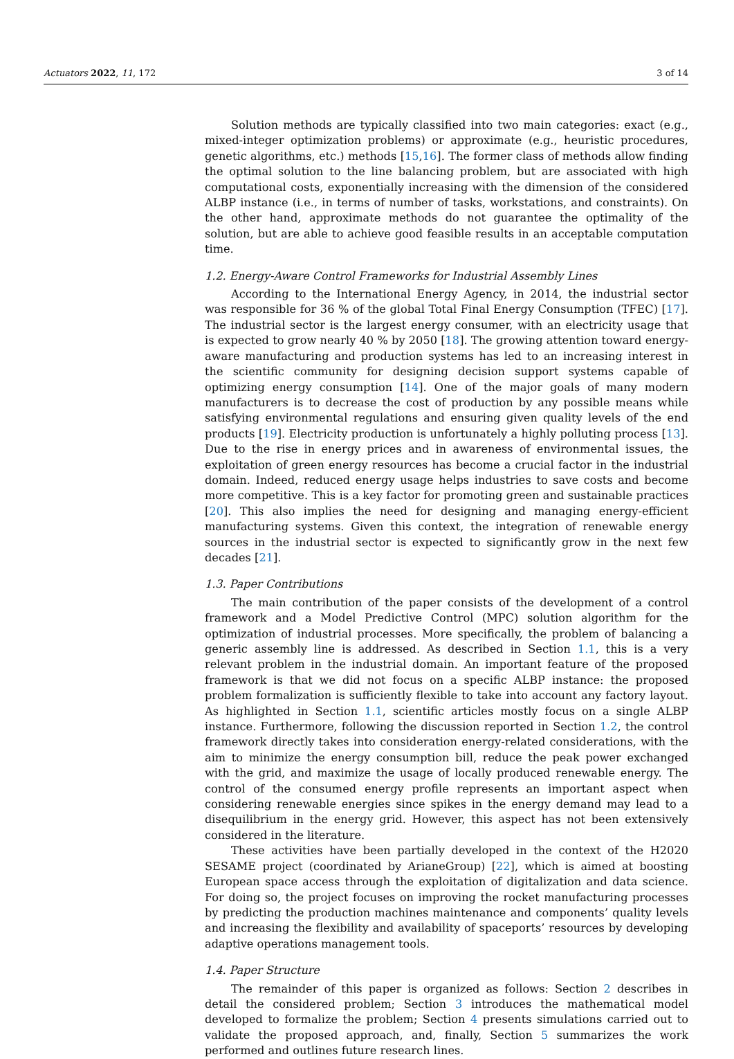Actuators 2022, 11, 172 3 of 14
Solution methods are typically classified into two main categories: exact (e.g., mixed-integer optimization problems) or approximate (e.g., heuristic procedures, genetic algorithms, etc.) methods [15,16]. The former class of methods allow finding the optimal solution to the line balancing problem, but are associated with high computational costs, exponentially increasing with the dimension of the considered ALBP instance (i.e., in terms of number of tasks, workstations, and constraints). On the other hand, approximate methods do not guarantee the optimality of the solution, but are able to achieve good feasible results in an acceptable computation time.
1.2. Energy-Aware Control Frameworks for Industrial Assembly Lines
According to the International Energy Agency, in 2014, the industrial sector was responsible for 36 % of the global Total Final Energy Consumption (TFEC) [17]. The industrial sector is the largest energy consumer, with an electricity usage that is expected to grow nearly 40 % by 2050 [18]. The growing attention toward energy-aware manufacturing and production systems has led to an increasing interest in the scientific community for designing decision support systems capable of optimizing energy consumption [14]. One of the major goals of many modern manufacturers is to decrease the cost of production by any possible means while satisfying environmental regulations and ensuring given quality levels of the end products [19]. Electricity production is unfortunately a highly polluting process [13]. Due to the rise in energy prices and in awareness of environmental issues, the exploitation of green energy resources has become a crucial factor in the industrial domain. Indeed, reduced energy usage helps industries to save costs and become more competitive. This is a key factor for promoting green and sustainable practices [20]. This also implies the need for designing and managing energy-efficient manufacturing systems. Given this context, the integration of renewable energy sources in the industrial sector is expected to significantly grow in the next few decades [21].
1.3. Paper Contributions
The main contribution of the paper consists of the development of a control framework and a Model Predictive Control (MPC) solution algorithm for the optimization of industrial processes. More specifically, the problem of balancing a generic assembly line is addressed. As described in Section 1.1, this is a very relevant problem in the industrial domain. An important feature of the proposed framework is that we did not focus on a specific ALBP instance: the proposed problem formalization is sufficiently flexible to take into account any factory layout. As highlighted in Section 1.1, scientific articles mostly focus on a single ALBP instance. Furthermore, following the discussion reported in Section 1.2, the control framework directly takes into consideration energy-related considerations, with the aim to minimize the energy consumption bill, reduce the peak power exchanged with the grid, and maximize the usage of locally produced renewable energy. The control of the consumed energy profile represents an important aspect when considering renewable energies since spikes in the energy demand may lead to a disequilibrium in the energy grid. However, this aspect has not been extensively considered in the literature.
These activities have been partially developed in the context of the H2020 SESAME project (coordinated by ArianeGroup) [22], which is aimed at boosting European space access through the exploitation of digitalization and data science. For doing so, the project focuses on improving the rocket manufacturing processes by predicting the production machines maintenance and components’ quality levels and increasing the flexibility and availability of spaceports’ resources by developing adaptive operations management tools.
1.4. Paper Structure
The remainder of this paper is organized as follows: Section 2 describes in detail the considered problem; Section 3 introduces the mathematical model developed to formalize the problem; Section 4 presents simulations carried out to validate the proposed approach, and, finally, Section 5 summarizes the work performed and outlines future research lines.